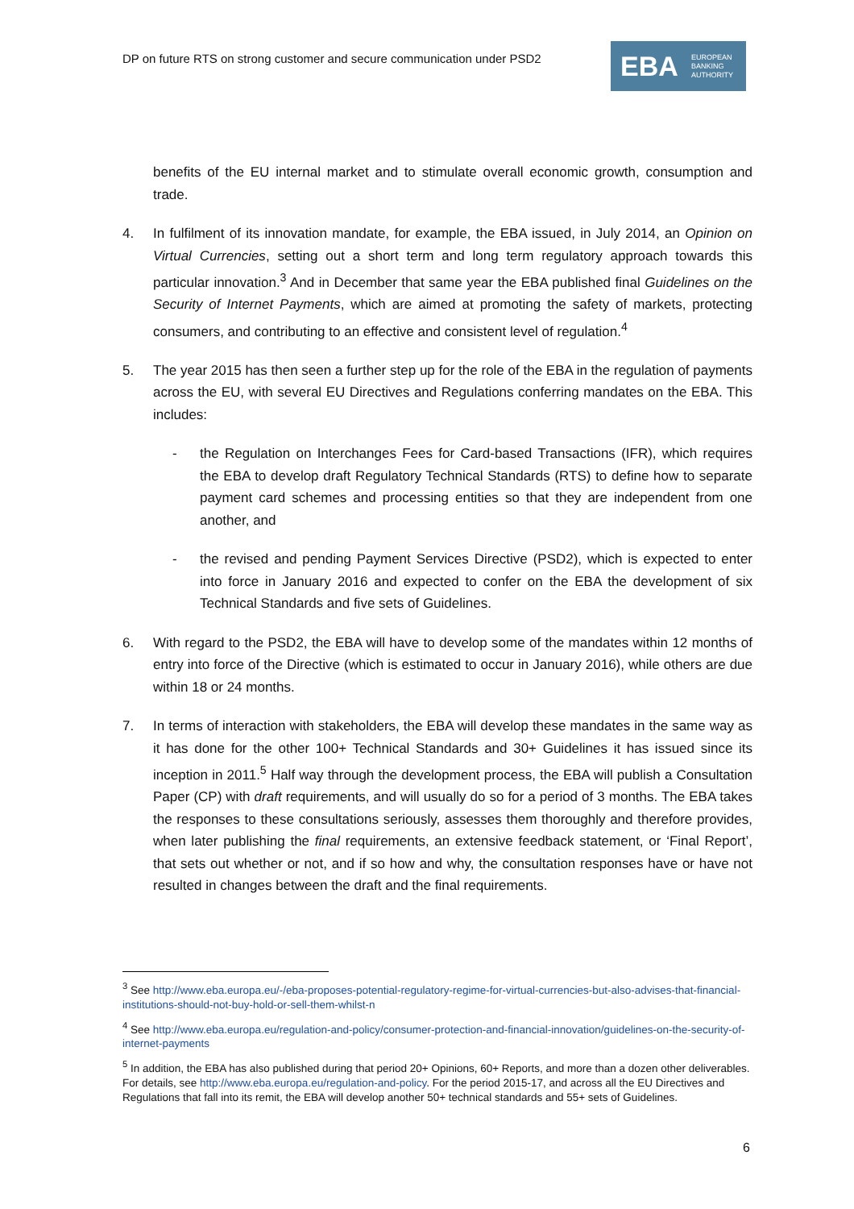DP on future RTS on strong customer and secure communication under PSD2
EBA EUROPEAN
BANKING
AUTHORITY
benefits of the EU internal market and to stimulate overall economic growth, consumption and trade.
4. In fulfilment of its innovation mandate, for example, the EBA issued, in July 2014, an Opinion on Virtual Currencies, setting out a short term and long term regulatory approach towards this particular innovation.<sup>3</sup> And in December that same year the EBA published final Guidelines on the Security of Internet Payments, which are aimed at promoting the safety of markets, protecting consumers, and contributing to an effective and consistent level of regulation.<sup>4</sup>
5. The year 2015 has then seen a further step up for the role of the EBA in the regulation of payments across the EU, with several EU Directives and Regulations conferring mandates on the EBA. This includes:
- the Regulation on Interchanges Fees for Card-based Transactions (IFR), which requires the EBA to develop draft Regulatory Technical Standards (RTS) to define how to separate payment card schemes and processing entities so that they are independent from one another, and
- the revised and pending Payment Services Directive (PSD2), which is expected to enter into force in January 2016 and expected to confer on the EBA the development of six Technical Standards and five sets of Guidelines.
6. With regard to the PSD2, the EBA will have to develop some of the mandates within 12 months of entry into force of the Directive (which is estimated to occur in January 2016), while others are due within 18 or 24 months.
7. In terms of interaction with stakeholders, the EBA will develop these mandates in the same way as it has done for the other 100+ Technical Standards and 30+ Guidelines it has issued since its inception in 2011.<sup>5</sup> Half way through the development process, the EBA will publish a Consultation Paper (CP) with draft requirements, and will usually do so for a period of 3 months. The EBA takes the responses to these consultations seriously, assesses them thoroughly and therefore provides, when later publishing the final requirements, an extensive feedback statement, or ‘Final Report’, that sets out whether or not, and if so how and why, the consultation responses have or have not resulted in changes between the draft and the final requirements.
<sup>3</sup> See http://www.eba.europa.eu/-/eba-proposes-potential-regulatory-regime-for-virtual-currencies-but-also-advises-that-financial-institutions-should-not-buy-hold-or-sell-them-whilst-n
<sup>4</sup> See http://www.eba.europa.eu/regulation-and-policy/consumer-protection-and-financial-innovation/guidelines-on-the-security-of-internet-payments
<sup>5</sup> In addition, the EBA has also published during that period 20+ Opinions, 60+ Reports, and more than a dozen other deliverables. For details, see http://www.eba.europa.eu/regulation-and-policy. For the period 2015-17, and across all the EU Directives and Regulations that fall into its remit, the EBA will develop another 50+ technical standards and 55+ sets of Guidelines.
6